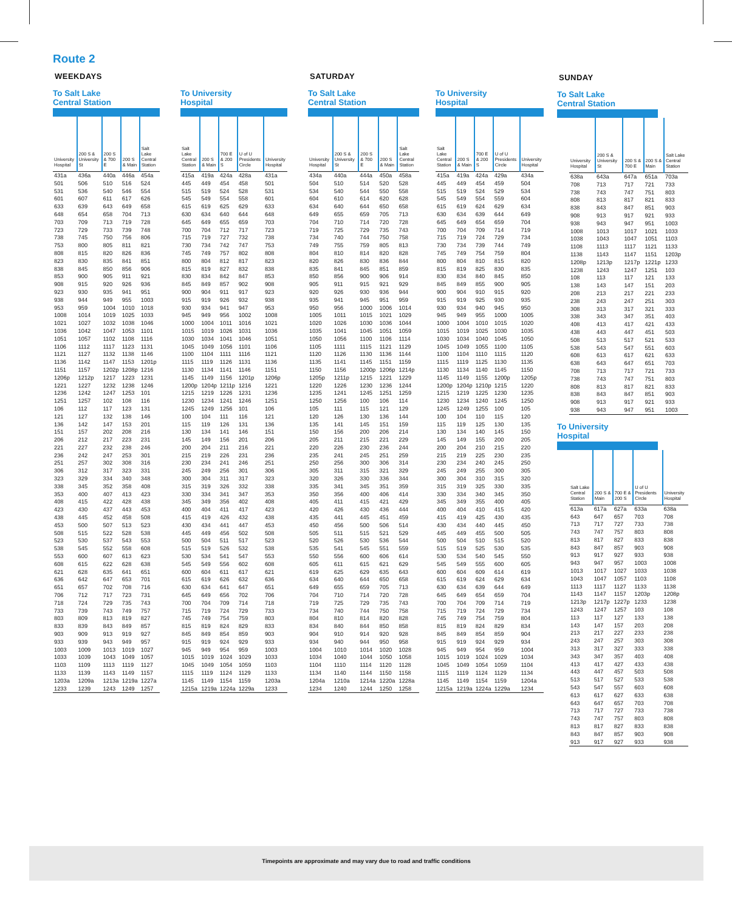Route 2
WEEKDAYS
To Salt Lake
Central Station
| University Hospital | 200 S & University St | 200 S & 700 E | 200 S & Main | Salt Lake Central Station |
| --- | --- | --- | --- | --- |
| 431a | 436a | 440a | 446a | 454a |
| 501 | 506 | 510 | 516 | 524 |
| 531 | 536 | 540 | 546 | 554 |
| 601 | 607 | 611 | 617 | 626 |
| 633 | 639 | 643 | 649 | 658 |
| 648 | 654 | 658 | 704 | 713 |
| 703 | 709 | 713 | 719 | 728 |
| 723 | 729 | 733 | 739 | 748 |
| 738 | 745 | 750 | 756 | 806 |
| 753 | 800 | 805 | 811 | 821 |
| 808 | 815 | 820 | 826 | 836 |
| 823 | 830 | 835 | 841 | 851 |
| 838 | 845 | 850 | 856 | 906 |
| 853 | 900 | 905 | 911 | 921 |
| 908 | 915 | 920 | 926 | 936 |
| 923 | 930 | 935 | 941 | 951 |
| 938 | 944 | 949 | 955 | 1003 |
| 953 | 959 | 1004 | 1010 | 1018 |
| 1008 | 1014 | 1019 | 1025 | 1033 |
| 1021 | 1027 | 1032 | 1038 | 1046 |
| 1036 | 1042 | 1047 | 1053 | 1101 |
| 1051 | 1057 | 1102 | 1108 | 1116 |
| 1106 | 1112 | 1117 | 1123 | 1131 |
| 1121 | 1127 | 1132 | 1138 | 1146 |
| 1136 | 1142 | 1147 | 1153 | 1201p |
| 1151 | 1157 | 1202p | 1208p | 1216 |
| 1206p | 1212p | 1217 | 1223 | 1231 |
| 1221 | 1227 | 1232 | 1238 | 1246 |
| 1236 | 1242 | 1247 | 1253 | 101 |
| 1251 | 1257 | 102 | 108 | 116 |
| 106 | 112 | 117 | 123 | 131 |
| 121 | 127 | 132 | 138 | 146 |
| 136 | 142 | 147 | 153 | 201 |
| 151 | 157 | 202 | 208 | 216 |
| 206 | 212 | 217 | 223 | 231 |
| 221 | 227 | 232 | 238 | 246 |
| 236 | 242 | 247 | 253 | 301 |
| 251 | 257 | 302 | 308 | 316 |
| 306 | 312 | 317 | 323 | 331 |
| 323 | 329 | 334 | 340 | 348 |
| 338 | 345 | 352 | 358 | 408 |
| 353 | 400 | 407 | 413 | 423 |
| 408 | 415 | 422 | 428 | 438 |
| 423 | 430 | 437 | 443 | 453 |
| 438 | 445 | 452 | 458 | 508 |
| 453 | 500 | 507 | 513 | 523 |
| 508 | 515 | 522 | 528 | 538 |
| 523 | 530 | 537 | 543 | 553 |
| 538 | 545 | 552 | 558 | 608 |
| 553 | 600 | 607 | 613 | 623 |
| 608 | 615 | 622 | 628 | 638 |
| 621 | 628 | 635 | 641 | 651 |
| 636 | 642 | 647 | 653 | 701 |
| 651 | 657 | 702 | 708 | 716 |
| 706 | 712 | 717 | 723 | 731 |
| 718 | 724 | 729 | 735 | 743 |
| 733 | 739 | 743 | 749 | 757 |
| 803 | 809 | 813 | 819 | 827 |
| 833 | 839 | 843 | 849 | 857 |
| 903 | 909 | 913 | 919 | 927 |
| 933 | 939 | 943 | 949 | 957 |
| 1003 | 1009 | 1013 | 1019 | 1027 |
| 1033 | 1039 | 1043 | 1049 | 1057 |
| 1103 | 1109 | 1113 | 1119 | 1127 |
| 1133 | 1139 | 1143 | 1149 | 1157 |
| 1203a | 1209a | 1213a | 1219a | 1227a |
| 1233 | 1239 | 1243 | 1249 | 1257 |
To University
Hospital
| Salt Lake Central Station | 200 S & Main | 700 E & 200 S | U of U Presidents Circle | University Hospital |
| --- | --- | --- | --- | --- |
| 415a | 419a | 424a | 428a | 431a |
| 445 | 449 | 454 | 458 | 501 |
| 515 | 519 | 524 | 528 | 531 |
| 545 | 549 | 554 | 558 | 601 |
| 615 | 619 | 625 | 629 | 633 |
| 630 | 634 | 640 | 644 | 648 |
| 645 | 649 | 655 | 659 | 703 |
| 700 | 704 | 712 | 717 | 723 |
| 715 | 719 | 727 | 732 | 738 |
| 730 | 734 | 742 | 747 | 753 |
| 745 | 749 | 757 | 802 | 808 |
| 800 | 804 | 812 | 817 | 823 |
| 815 | 819 | 827 | 832 | 838 |
| 830 | 834 | 842 | 847 | 853 |
| 845 | 849 | 857 | 902 | 908 |
| 900 | 904 | 911 | 917 | 923 |
| 915 | 919 | 926 | 932 | 938 |
| 930 | 934 | 941 | 947 | 953 |
| 945 | 949 | 956 | 1002 | 1008 |
| 1000 | 1004 | 1011 | 1016 | 1021 |
| 1015 | 1019 | 1026 | 1031 | 1036 |
| 1030 | 1034 | 1041 | 1046 | 1051 |
| 1045 | 1049 | 1056 | 1101 | 1106 |
| 1100 | 1104 | 1111 | 1116 | 1121 |
| 1115 | 1119 | 1126 | 1131 | 1136 |
| 1130 | 1134 | 1141 | 1146 | 1151 |
| 1145 | 1149 | 1156 | 1201p | 1206p |
| 1200p | 1204p | 1211p | 1216 | 1221 |
| 1215 | 1219 | 1226 | 1231 | 1236 |
| 1230 | 1234 | 1241 | 1246 | 1251 |
| 1245 | 1249 | 1256 | 101 | 106 |
| 100 | 104 | 111 | 116 | 121 |
| 115 | 119 | 126 | 131 | 136 |
| 130 | 134 | 141 | 146 | 151 |
| 145 | 149 | 156 | 201 | 206 |
| 200 | 204 | 211 | 216 | 221 |
| 215 | 219 | 226 | 231 | 236 |
| 230 | 234 | 241 | 246 | 251 |
| 245 | 249 | 256 | 301 | 306 |
| 300 | 304 | 311 | 317 | 323 |
| 315 | 319 | 326 | 332 | 338 |
| 330 | 334 | 341 | 347 | 353 |
| 345 | 349 | 356 | 402 | 408 |
| 400 | 404 | 411 | 417 | 423 |
| 415 | 419 | 426 | 432 | 438 |
| 430 | 434 | 441 | 447 | 453 |
| 445 | 449 | 456 | 502 | 508 |
| 500 | 504 | 511 | 517 | 523 |
| 515 | 519 | 526 | 532 | 538 |
| 530 | 534 | 541 | 547 | 553 |
| 545 | 549 | 556 | 602 | 608 |
| 600 | 604 | 611 | 617 | 621 |
| 615 | 619 | 626 | 632 | 636 |
| 630 | 634 | 641 | 647 | 651 |
| 645 | 649 | 656 | 702 | 706 |
| 700 | 704 | 709 | 714 | 718 |
| 715 | 719 | 724 | 729 | 733 |
| 745 | 749 | 754 | 759 | 803 |
| 815 | 819 | 824 | 829 | 833 |
| 845 | 849 | 854 | 859 | 903 |
| 915 | 919 | 924 | 929 | 933 |
| 945 | 949 | 954 | 959 | 1003 |
| 1015 | 1019 | 1024 | 1029 | 1033 |
| 1045 | 1049 | 1054 | 1059 | 1103 |
| 1115 | 1119 | 1124 | 1129 | 1133 |
| 1145 | 1149 | 1154 | 1159 | 1203a |
| 1215a | 1219a | 1224a | 1229a | 1233 |
SATURDAY
To Salt Lake
Central Station
| University Hospital | 200 S & University St | 200 S & 700 E | 200 S & Main | Salt Lake Central Station |
| --- | --- | --- | --- | --- |
| 434a | 440a | 444a | 450a | 458a |
| 504 | 510 | 514 | 520 | 528 |
| 534 | 540 | 544 | 550 | 558 |
| 604 | 610 | 614 | 620 | 628 |
| 634 | 640 | 644 | 650 | 658 |
| 649 | 655 | 659 | 705 | 713 |
| 704 | 710 | 714 | 720 | 728 |
| 719 | 725 | 729 | 735 | 743 |
| 734 | 740 | 744 | 750 | 758 |
| 749 | 755 | 759 | 805 | 813 |
| 804 | 810 | 814 | 820 | 828 |
| 820 | 826 | 830 | 836 | 844 |
| 835 | 841 | 845 | 851 | 859 |
| 850 | 856 | 900 | 906 | 914 |
| 905 | 911 | 915 | 921 | 929 |
| 920 | 926 | 930 | 936 | 944 |
| 935 | 941 | 945 | 951 | 959 |
| 950 | 956 | 1000 | 1006 | 1014 |
| 1005 | 1011 | 1015 | 1021 | 1029 |
| 1020 | 1026 | 1030 | 1036 | 1044 |
| 1035 | 1041 | 1045 | 1051 | 1059 |
| 1050 | 1056 | 1100 | 1106 | 1114 |
| 1105 | 1111 | 1115 | 1121 | 1129 |
| 1120 | 1126 | 1130 | 1136 | 1144 |
| 1135 | 1141 | 1145 | 1151 | 1159 |
| 1150 | 1156 | 1200p | 1206p | 1214p |
| 1205p | 1211p | 1215 | 1221 | 1229 |
| 1220 | 1226 | 1230 | 1236 | 1244 |
| 1235 | 1241 | 1245 | 1251 | 1259 |
| 1250 | 1256 | 100 | 106 | 114 |
| 105 | 111 | 115 | 121 | 129 |
| 120 | 126 | 130 | 136 | 144 |
| 135 | 141 | 145 | 151 | 159 |
| 150 | 156 | 200 | 206 | 214 |
| 205 | 211 | 215 | 221 | 229 |
| 220 | 226 | 230 | 236 | 244 |
| 235 | 241 | 245 | 251 | 259 |
| 250 | 256 | 300 | 306 | 314 |
| 305 | 311 | 315 | 321 | 329 |
| 320 | 326 | 330 | 336 | 344 |
| 335 | 341 | 345 | 351 | 359 |
| 350 | 356 | 400 | 406 | 414 |
| 405 | 411 | 415 | 421 | 429 |
| 420 | 426 | 430 | 436 | 444 |
| 435 | 441 | 445 | 451 | 459 |
| 450 | 456 | 500 | 506 | 514 |
| 505 | 511 | 515 | 521 | 529 |
| 520 | 526 | 530 | 536 | 544 |
| 535 | 541 | 545 | 551 | 559 |
| 550 | 556 | 600 | 606 | 614 |
| 605 | 611 | 615 | 621 | 629 |
| 619 | 625 | 629 | 635 | 643 |
| 634 | 640 | 644 | 650 | 658 |
| 649 | 655 | 659 | 705 | 713 |
| 704 | 710 | 714 | 720 | 728 |
| 719 | 725 | 729 | 735 | 743 |
| 734 | 740 | 744 | 750 | 758 |
| 804 | 810 | 814 | 820 | 828 |
| 834 | 840 | 844 | 850 | 858 |
| 904 | 910 | 914 | 920 | 928 |
| 934 | 940 | 944 | 950 | 958 |
| 1004 | 1010 | 1014 | 1020 | 1028 |
| 1034 | 1040 | 1044 | 1050 | 1058 |
| 1104 | 1110 | 1114 | 1120 | 1128 |
| 1134 | 1140 | 1144 | 1150 | 1158 |
| 1204a | 1210a | 1214a | 1220a | 1228a |
| 1234 | 1240 | 1244 | 1250 | 1258 |
To University
Hospital
| Salt Lake Central Station | 200 S & Main | 700 E & 200 S | U of U Presidents Circle | University Hospital |
| --- | --- | --- | --- | --- |
| 415a | 419a | 424a | 429a | 434a |
| 445 | 449 | 454 | 459 | 504 |
| 515 | 519 | 524 | 529 | 534 |
| 545 | 549 | 554 | 559 | 604 |
| 615 | 619 | 624 | 629 | 634 |
| 630 | 634 | 639 | 644 | 649 |
| 645 | 649 | 654 | 659 | 704 |
| 700 | 704 | 709 | 714 | 719 |
| 715 | 719 | 724 | 729 | 734 |
| 730 | 734 | 739 | 744 | 749 |
| 745 | 749 | 754 | 759 | 804 |
| 800 | 804 | 810 | 815 | 820 |
| 815 | 819 | 825 | 830 | 835 |
| 830 | 834 | 840 | 845 | 850 |
| 845 | 849 | 855 | 900 | 905 |
| 900 | 904 | 910 | 915 | 920 |
| 915 | 919 | 925 | 930 | 935 |
| 930 | 934 | 940 | 945 | 950 |
| 945 | 949 | 955 | 1000 | 1005 |
| 1000 | 1004 | 1010 | 1015 | 1020 |
| 1015 | 1019 | 1025 | 1030 | 1035 |
| 1030 | 1034 | 1040 | 1045 | 1050 |
| 1045 | 1049 | 1055 | 1100 | 1105 |
| 1100 | 1104 | 1110 | 1115 | 1120 |
| 1115 | 1119 | 1125 | 1130 | 1135 |
| 1130 | 1134 | 1140 | 1145 | 1150 |
| 1145 | 1149 | 1155 | 1200p | 1205p |
| 1200p | 1204p | 1210p | 1215 | 1220 |
| 1215 | 1219 | 1225 | 1230 | 1235 |
| 1230 | 1234 | 1240 | 1245 | 1250 |
| 1245 | 1249 | 1255 | 100 | 105 |
| 100 | 104 | 110 | 115 | 120 |
| 115 | 119 | 125 | 130 | 135 |
| 130 | 134 | 140 | 145 | 150 |
| 145 | 149 | 155 | 200 | 205 |
| 200 | 204 | 210 | 215 | 220 |
| 215 | 219 | 225 | 230 | 235 |
| 230 | 234 | 240 | 245 | 250 |
| 245 | 249 | 255 | 300 | 305 |
| 300 | 304 | 310 | 315 | 320 |
| 315 | 319 | 325 | 330 | 335 |
| 330 | 334 | 340 | 345 | 350 |
| 345 | 349 | 355 | 400 | 405 |
| 400 | 404 | 410 | 415 | 420 |
| 415 | 419 | 425 | 430 | 435 |
| 430 | 434 | 440 | 445 | 450 |
| 445 | 449 | 455 | 500 | 505 |
| 500 | 504 | 510 | 515 | 520 |
| 515 | 519 | 525 | 530 | 535 |
| 530 | 534 | 540 | 545 | 550 |
| 545 | 549 | 555 | 600 | 605 |
| 600 | 604 | 609 | 614 | 619 |
| 615 | 619 | 624 | 629 | 634 |
| 630 | 634 | 639 | 644 | 649 |
| 645 | 649 | 654 | 659 | 704 |
| 700 | 704 | 709 | 714 | 719 |
| 715 | 719 | 724 | 729 | 734 |
| 745 | 749 | 754 | 759 | 804 |
| 815 | 819 | 824 | 829 | 834 |
| 845 | 849 | 854 | 859 | 904 |
| 915 | 919 | 924 | 929 | 934 |
| 945 | 949 | 954 | 959 | 1004 |
| 1015 | 1019 | 1024 | 1029 | 1034 |
| 1045 | 1049 | 1054 | 1059 | 1104 |
| 1115 | 1119 | 1124 | 1129 | 1134 |
| 1145 | 1149 | 1154 | 1159 | 1204a |
| 1215a | 1219a | 1224a | 1229a | 1234 |
SUNDAY
To Salt Lake
Central Station
| University Hospital | 200 S & University St | 200 S & 700 E | 200 S & Main | Salt Lake Central Station |
| --- | --- | --- | --- | --- |
| 638a | 643a | 647a | 651a | 703a |
| 708 | 713 | 717 | 721 | 733 |
| 738 | 743 | 747 | 751 | 803 |
| 808 | 813 | 817 | 821 | 833 |
| 838 | 843 | 847 | 851 | 903 |
| 908 | 913 | 917 | 921 | 933 |
| 938 | 943 | 947 | 951 | 1003 |
| 1008 | 1013 | 1017 | 1021 | 1033 |
| 1038 | 1043 | 1047 | 1051 | 1103 |
| 1108 | 1113 | 1117 | 1121 | 1133 |
| 1138 | 1143 | 1147 | 1151 | 1203p |
| 1208p | 1213p | 1217p | 1221p | 1233 |
| 1238 | 1243 | 1247 | 1251 | 103 |
| 108 | 113 | 117 | 121 | 133 |
| 138 | 143 | 147 | 151 | 203 |
| 208 | 213 | 217 | 221 | 233 |
| 238 | 243 | 247 | 251 | 303 |
| 308 | 313 | 317 | 321 | 333 |
| 338 | 343 | 347 | 351 | 403 |
| 408 | 413 | 417 | 421 | 433 |
| 438 | 443 | 447 | 451 | 503 |
| 508 | 513 | 517 | 521 | 533 |
| 538 | 543 | 547 | 551 | 603 |
| 608 | 613 | 617 | 621 | 633 |
| 638 | 643 | 647 | 651 | 703 |
| 708 | 713 | 717 | 721 | 733 |
| 738 | 743 | 747 | 751 | 803 |
| 808 | 813 | 817 | 821 | 833 |
| 838 | 843 | 847 | 851 | 903 |
| 908 | 913 | 917 | 921 | 933 |
| 938 | 943 | 947 | 951 | 1003 |
To University
Hospital
| Salt Lake Central Station | 200 S & Main | 700 E & 200 S | U of U Presidents Circle | University Hospital |
| --- | --- | --- | --- | --- |
| 613a | 617a | 627a | 633a | 638a |
| 643 | 647 | 657 | 703 | 708 |
| 713 | 717 | 727 | 733 | 738 |
| 743 | 747 | 757 | 803 | 808 |
| 813 | 817 | 827 | 833 | 838 |
| 843 | 847 | 857 | 903 | 908 |
| 913 | 917 | 927 | 933 | 938 |
| 943 | 947 | 957 | 1003 | 1008 |
| 1013 | 1017 | 1027 | 1033 | 1038 |
| 1043 | 1047 | 1057 | 1103 | 1108 |
| 1113 | 1117 | 1127 | 1133 | 1138 |
| 1143 | 1147 | 1157 | 1203p | 1208p |
| 1213p | 1217p | 1227p | 1233 | 1238 |
| 1243 | 1247 | 1257 | 103 | 108 |
| 113 | 117 | 127 | 133 | 138 |
| 143 | 147 | 157 | 203 | 208 |
| 213 | 217 | 227 | 233 | 238 |
| 243 | 247 | 257 | 303 | 308 |
| 313 | 317 | 327 | 333 | 338 |
| 343 | 347 | 357 | 403 | 408 |
| 413 | 417 | 427 | 433 | 438 |
| 443 | 447 | 457 | 503 | 508 |
| 513 | 517 | 527 | 533 | 538 |
| 543 | 547 | 557 | 603 | 608 |
| 613 | 617 | 627 | 633 | 638 |
| 643 | 647 | 657 | 703 | 708 |
| 713 | 717 | 727 | 733 | 738 |
| 743 | 747 | 757 | 803 | 808 |
| 813 | 817 | 827 | 833 | 838 |
| 843 | 847 | 857 | 903 | 908 |
| 913 | 917 | 927 | 933 | 938 |
Timepoints are approximate and may vary due to road and traffic conditions